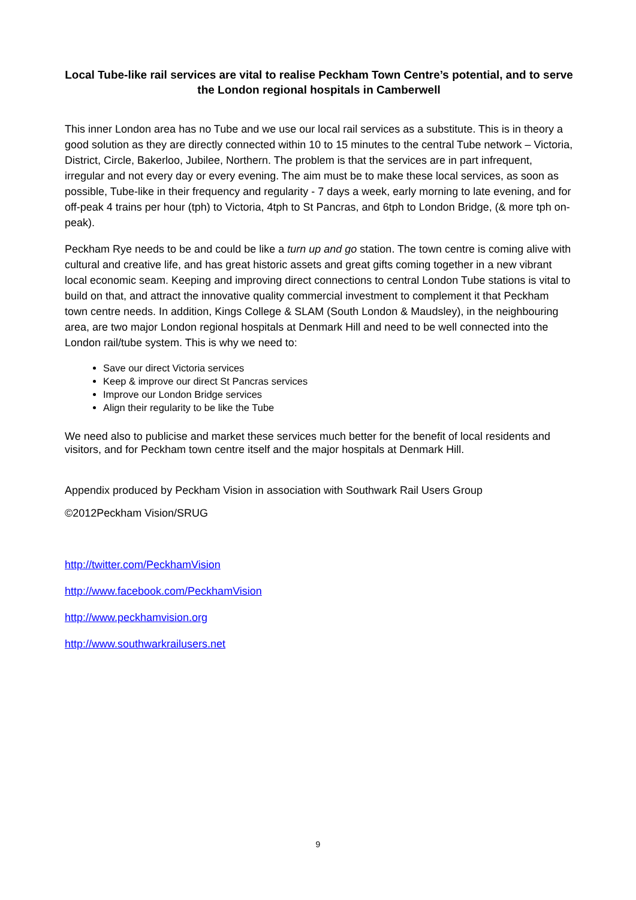Local Tube-like rail services are vital to realise Peckham Town Centre’s potential, and to serve the London regional hospitals in Camberwell
This inner London area has no Tube and we use our local rail services as a substitute. This is in theory a good solution as they are directly connected within 10 to 15 minutes to the central Tube network – Victoria, District, Circle, Bakerloo, Jubilee, Northern. The problem is that the services are in part infrequent, irregular and not every day or every evening. The aim must be to make these local services, as soon as possible, Tube-like in their frequency and regularity - 7 days a week, early morning to late evening, and for off-peak 4 trains per hour (tph) to Victoria, 4tph to St Pancras, and 6tph to London Bridge, (& more tph on-peak).
Peckham Rye needs to be and could be like a turn up and go station. The town centre is coming alive with cultural and creative life, and has great historic assets and great gifts coming together in a new vibrant local economic seam. Keeping and improving direct connections to central London Tube stations is vital to build on that, and attract the innovative quality commercial investment to complement it that Peckham town centre needs. In addition, Kings College & SLAM (South London & Maudsley), in the neighbouring area, are two major London regional hospitals at Denmark Hill and need to be well connected into the London rail/tube system. This is why we need to:
Save our direct Victoria services
Keep & improve our direct St Pancras services
Improve our London Bridge services
Align their regularity to be like the Tube
We need also to publicise and market these services much better for the benefit of local residents and visitors, and for Peckham town centre itself and the major hospitals at Denmark Hill.
Appendix produced by Peckham Vision in association with Southwark Rail Users Group
©2012Peckham Vision/SRUG
http://twitter.com/PeckhamVision
http://www.facebook.com/PeckhamVision
http://www.peckhamvision.org
http://www.southwarkrailusers.net
9